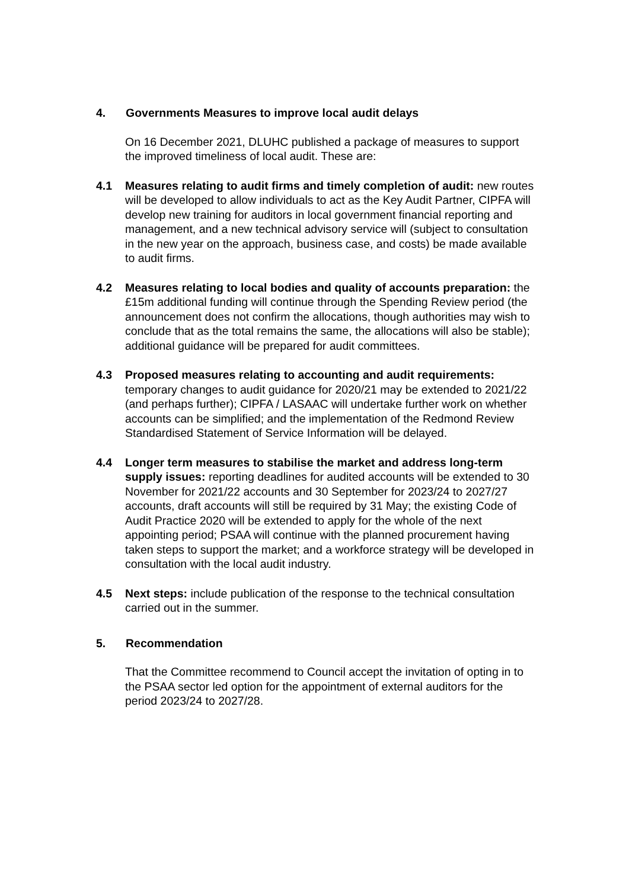4. Governments Measures to improve local audit delays
On 16 December 2021, DLUHC published a package of measures to support the improved timeliness of local audit. These are:
4.1 Measures relating to audit firms and timely completion of audit: new routes will be developed to allow individuals to act as the Key Audit Partner, CIPFA will develop new training for auditors in local government financial reporting and management, and a new technical advisory service will (subject to consultation in the new year on the approach, business case, and costs) be made available to audit firms.
4.2 Measures relating to local bodies and quality of accounts preparation: the £15m additional funding will continue through the Spending Review period (the announcement does not confirm the allocations, though authorities may wish to conclude that as the total remains the same, the allocations will also be stable); additional guidance will be prepared for audit committees.
4.3 Proposed measures relating to accounting and audit requirements: temporary changes to audit guidance for 2020/21 may be extended to 2021/22 (and perhaps further); CIPFA / LASAAC will undertake further work on whether accounts can be simplified; and the implementation of the Redmond Review Standardised Statement of Service Information will be delayed.
4.4 Longer term measures to stabilise the market and address long-term supply issues: reporting deadlines for audited accounts will be extended to 30 November for 2021/22 accounts and 30 September for 2023/24 to 2027/27 accounts, draft accounts will still be required by 31 May; the existing Code of Audit Practice 2020 will be extended to apply for the whole of the next appointing period; PSAA will continue with the planned procurement having taken steps to support the market; and a workforce strategy will be developed in consultation with the local audit industry.
4.5 Next steps: include publication of the response to the technical consultation carried out in the summer.
5. Recommendation
That the Committee recommend to Council accept the invitation of opting in to the PSAA sector led option for the appointment of external auditors for the period 2023/24 to 2027/28.